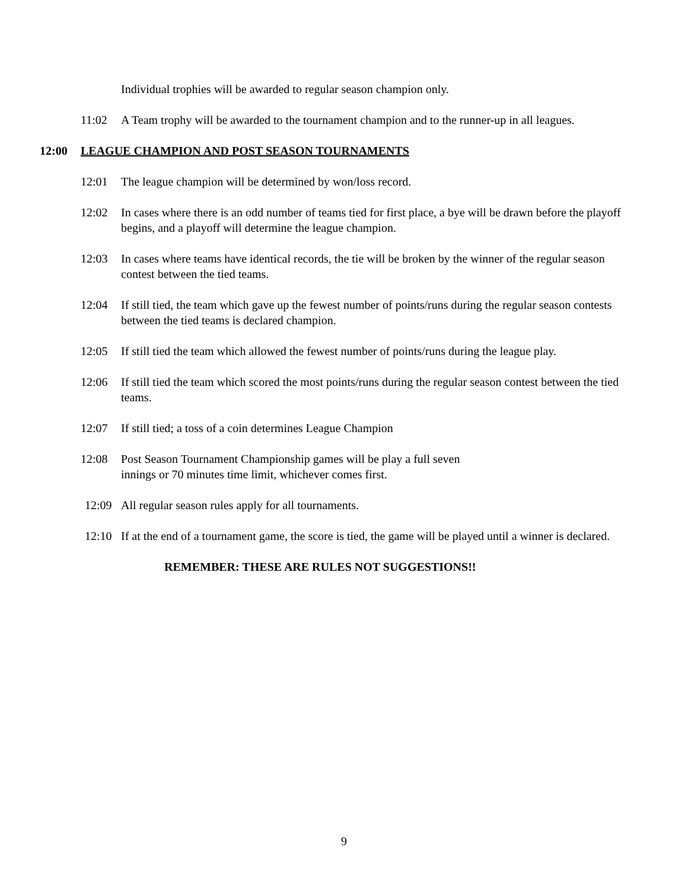Individual trophies will be awarded to regular season champion only.
11:02 A Team trophy will be awarded to the tournament champion and to the runner-up in all leagues.
12:00 LEAGUE CHAMPION AND POST SEASON TOURNAMENTS
12:01 The league champion will be determined by won/loss record.
12:02 In cases where there is an odd number of teams tied for first place, a bye will be drawn before the playoff begins, and a playoff will determine the league champion.
12:03 In cases where teams have identical records, the tie will be broken by the winner of the regular season contest between the tied teams.
12:04 If still tied, the team which gave up the fewest number of points/runs during the regular season contests between the tied teams is declared champion.
12:05 If still tied the team which allowed the fewest number of points/runs during the league play.
12:06 If still tied the team which scored the most points/runs during the regular season contest between the tied teams.
12:07 If still tied; a toss of a coin determines League Champion
12:08 Post Season Tournament Championship games will be play a full seven
innings or 70 minutes time limit, whichever comes first.
12:09 All regular season rules apply for all tournaments.
12:10 If at the end of a tournament game, the score is tied, the game will be played until a winner is declared.
REMEMBER: THESE ARE RULES NOT SUGGESTIONS!!
9